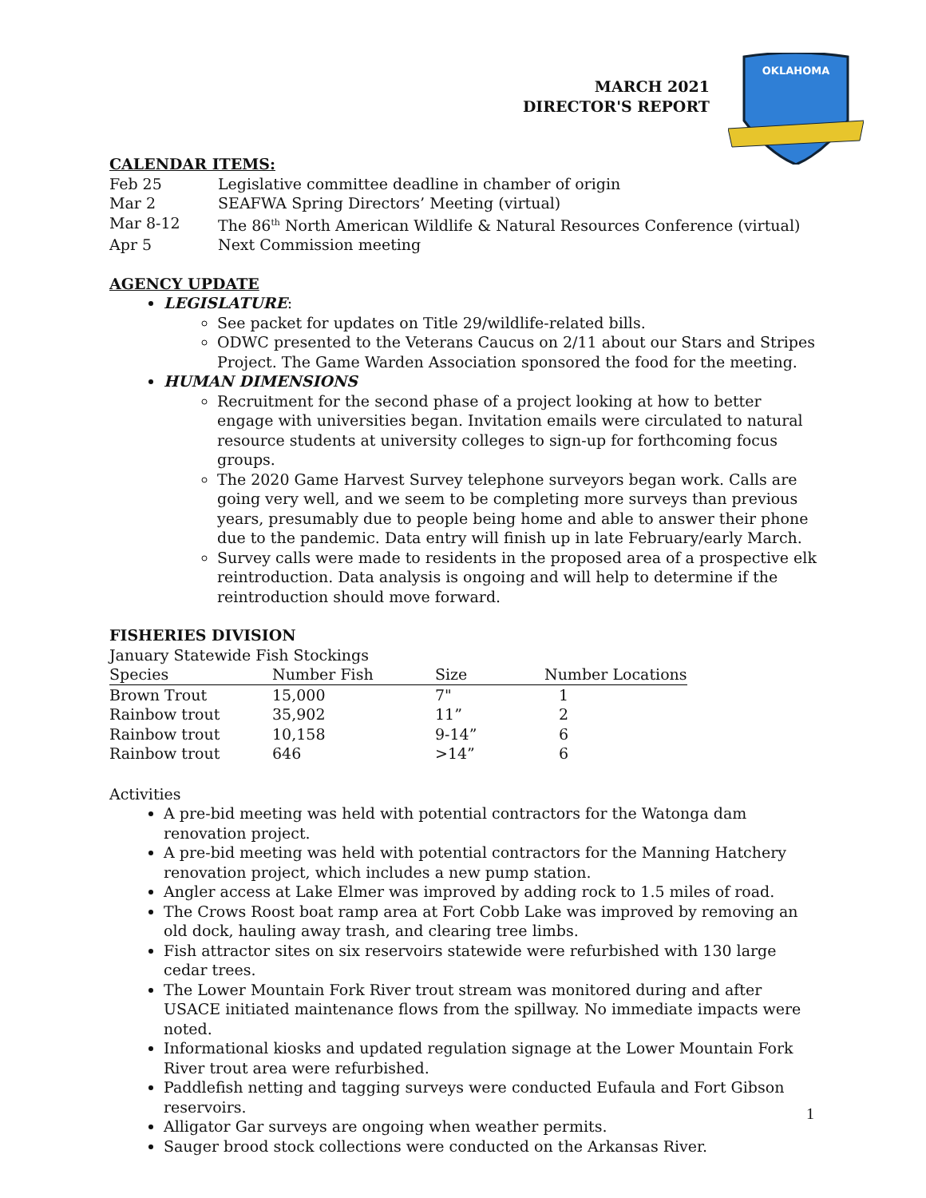OKLAHOMA
MARCH 2021
DIRECTOR'S REPORT
CALENDAR ITEMS:
Feb 25
Legislative committee deadline in chamber of origin
Mar 2
SEAFWA Spring Directors’ Meeting (virtual)
Mar 8-12
The 86<sup>th</sup> North American Wildlife & Natural Resources Conference (virtual)
Apr 5
Next Commission meeting
AGENCY UPDATE
LEGISLATURE:
See packet for updates on Title 29/wildlife-related bills.
ODWC presented to the Veterans Caucus on 2/11 about our Stars and Stripes Project. The Game Warden Association sponsored the food for the meeting.
HUMAN DIMENSIONS
Recruitment for the second phase of a project looking at how to better engage with universities began. Invitation emails were circulated to natural resource students at university colleges to sign-up for forthcoming focus groups.
The 2020 Game Harvest Survey telephone surveyors began work. Calls are going very well, and we seem to be completing more surveys than previous years, presumably due to people being home and able to answer their phone due to the pandemic. Data entry will finish up in late February/early March.
Survey calls were made to residents in the proposed area of a prospective elk reintroduction. Data analysis is ongoing and will help to determine if the reintroduction should move forward.
FISHERIES DIVISION
January Statewide Fish Stockings
| Species | Number Fish | Size | Number Locations |
| --- | --- | --- | --- |
| Brown Trout | 15,000 | 7" | 1 |
| Rainbow trout | 35,902 | 11” | 2 |
| Rainbow trout | 10,158 | 9-14” | 6 |
| Rainbow trout | 646 | >14” | 6 |
Activities
A pre-bid meeting was held with potential contractors for the Watonga dam renovation project.
A pre-bid meeting was held with potential contractors for the Manning Hatchery renovation project, which includes a new pump station.
Angler access at Lake Elmer was improved by adding rock to 1.5 miles of road.
The Crows Roost boat ramp area at Fort Cobb Lake was improved by removing an old dock, hauling away trash, and clearing tree limbs.
Fish attractor sites on six reservoirs statewide were refurbished with 130 large cedar trees.
The Lower Mountain Fork River trout stream was monitored during and after USACE initiated maintenance flows from the spillway. No immediate impacts were noted.
Informational kiosks and updated regulation signage at the Lower Mountain Fork River trout area were refurbished.
Paddlefish netting and tagging surveys were conducted Eufaula and Fort Gibson reservoirs.
Alligator Gar surveys are ongoing when weather permits.
Sauger brood stock collections were conducted on the Arkansas River.
1